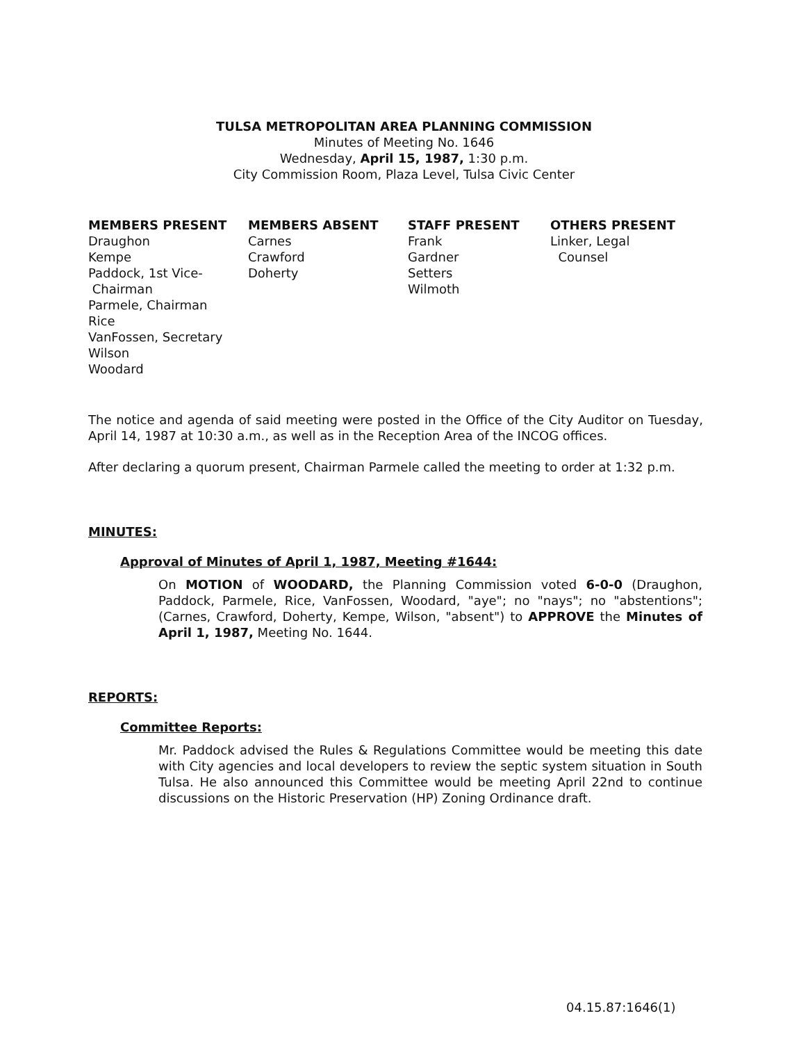TULSA METROPOLITAN AREA PLANNING COMMISSION
Minutes of Meeting No. 1646
Wednesday, April 15, 1987, 1:30 p.m.
City Commission Room, Plaza Level, Tulsa Civic Center
MEMBERS PRESENT
Draughon
Kempe
Paddock, 1st Vice-
Chairman
Parmele, Chairman
Rice
VanFossen, Secretary
Wilson
Woodard
MEMBERS ABSENT
Carnes
Crawford
Doherty
STAFF PRESENT
Frank
Gardner
Setters
Wilmoth
OTHERS PRESENT
Linker, Legal
Counsel
The notice and agenda of said meeting were posted in the Office of the City Auditor on Tuesday, April 14, 1987 at 10:30 a.m., as well as in the Reception Area of the INCOG offices.
After declaring a quorum present, Chairman Parmele called the meeting to order at 1:32 p.m.
MINUTES:
Approval of Minutes of April 1, 1987, Meeting #1644:
On MOTION of WOODARD, the Planning Commission voted 6-0-0 (Draughon, Paddock, Parmele, Rice, VanFossen, Woodard, "aye"; no "nays"; no "abstentions"; (Carnes, Crawford, Doherty, Kempe, Wilson, "absent") to APPROVE the Minutes of April 1, 1987, Meeting No. 1644.
REPORTS:
Committee Reports:
Mr. Paddock advised the Rules & Regulations Committee would be meeting this date with City agencies and local developers to review the septic system situation in South Tulsa. He also announced this Committee would be meeting April 22nd to continue discussions on the Historic Preservation (HP) Zoning Ordinance draft.
04.15.87:1646(1)